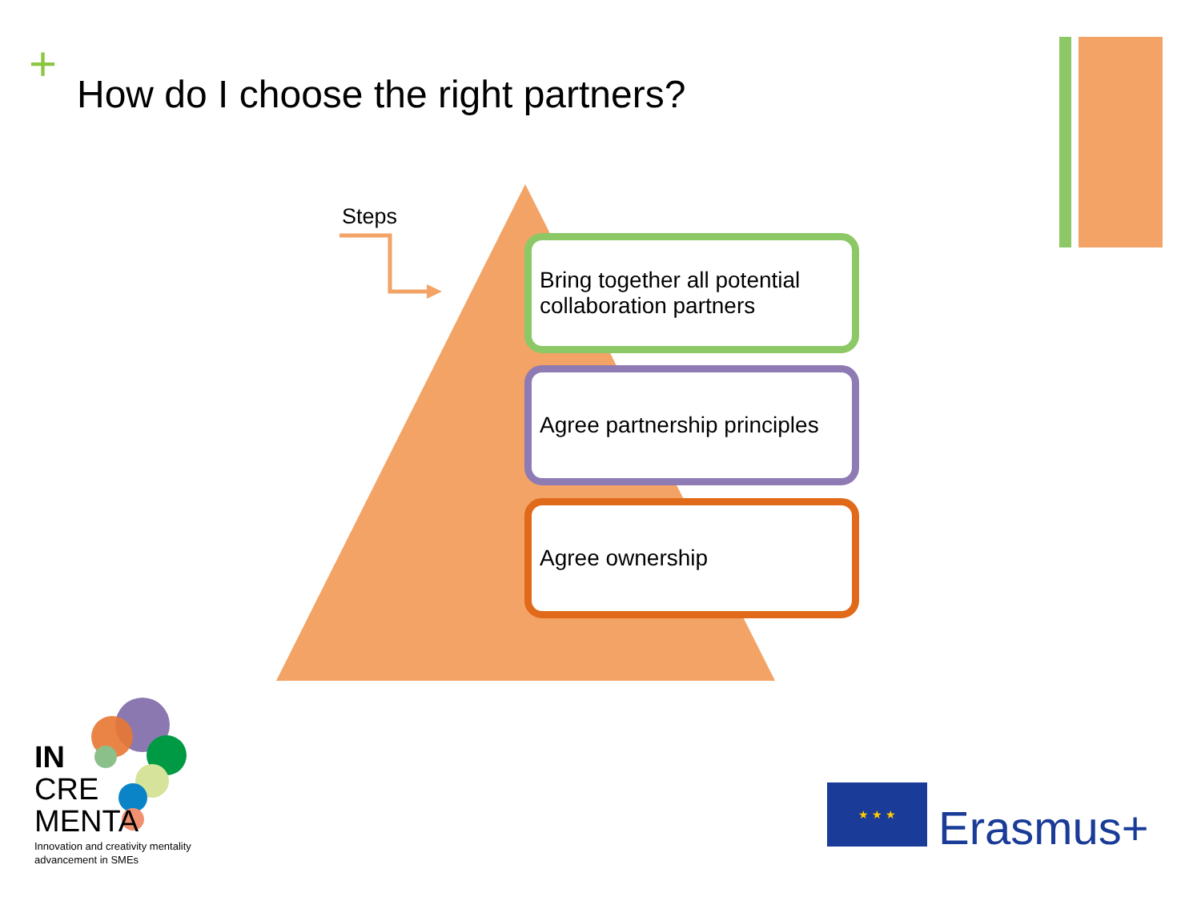+
How do I choose the right partners?
Steps
Bring together all potential collaboration partners
Agree partnership principles
Agree ownership
IN
CRE
MENTA
Innovation and creativity mentality
advancement in SMEs
★ ★ ★
Erasmus+